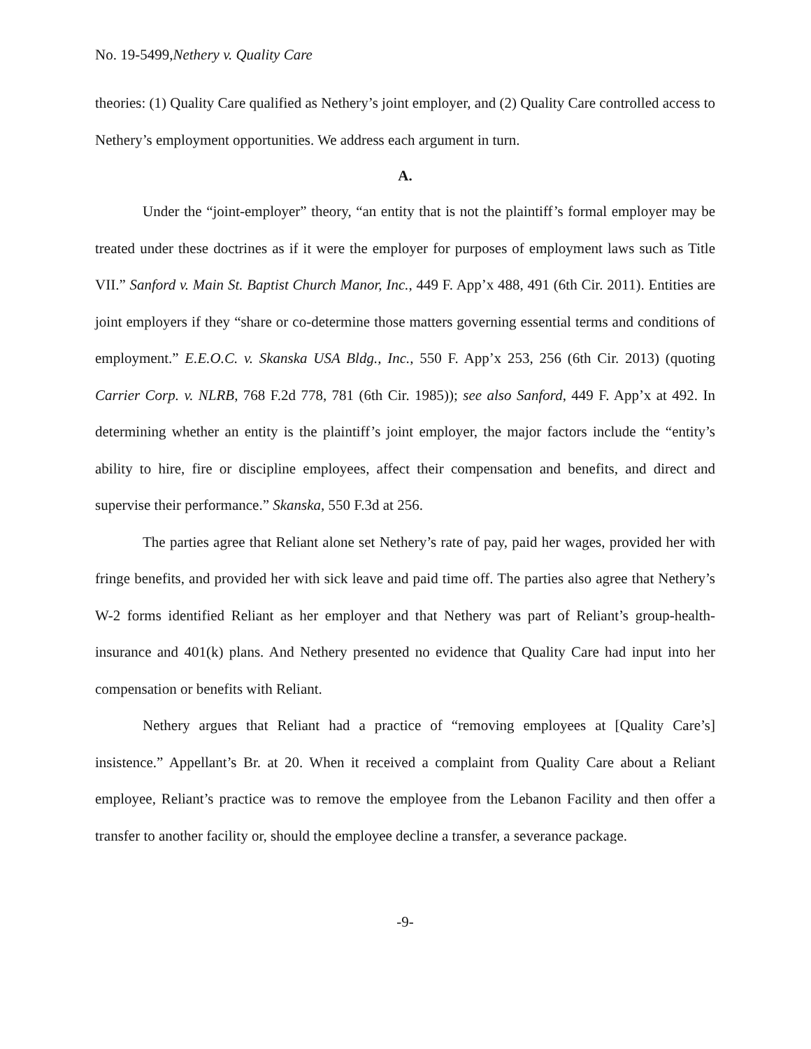No. 19-5499,Nethery v. Quality Care
theories: (1) Quality Care qualified as Nethery’s joint employer, and (2) Quality Care controlled access to Nethery’s employment opportunities. We address each argument in turn.
A.
Under the “joint-employer” theory, “an entity that is not the plaintiff’s formal employer may be treated under these doctrines as if it were the employer for purposes of employment laws such as Title VII.” Sanford v. Main St. Baptist Church Manor, Inc., 449 F. App’x 488, 491 (6th Cir. 2011). Entities are joint employers if they “share or co-determine those matters governing essential terms and conditions of employment.” E.E.O.C. v. Skanska USA Bldg., Inc., 550 F. App’x 253, 256 (6th Cir. 2013) (quoting Carrier Corp. v. NLRB, 768 F.2d 778, 781 (6th Cir. 1985)); see also Sanford, 449 F. App’x at 492. In determining whether an entity is the plaintiff’s joint employer, the major factors include the “entity’s ability to hire, fire or discipline employees, affect their compensation and benefits, and direct and supervise their performance.” Skanska, 550 F.3d at 256.
The parties agree that Reliant alone set Nethery’s rate of pay, paid her wages, provided her with fringe benefits, and provided her with sick leave and paid time off. The parties also agree that Nethery’s W-2 forms identified Reliant as her employer and that Nethery was part of Reliant’s group-health-insurance and 401(k) plans. And Nethery presented no evidence that Quality Care had input into her compensation or benefits with Reliant.
Nethery argues that Reliant had a practice of “removing employees at [Quality Care’s] insistence.” Appellant’s Br. at 20. When it received a complaint from Quality Care about a Reliant employee, Reliant’s practice was to remove the employee from the Lebanon Facility and then offer a transfer to another facility or, should the employee decline a transfer, a severance package.
-9-